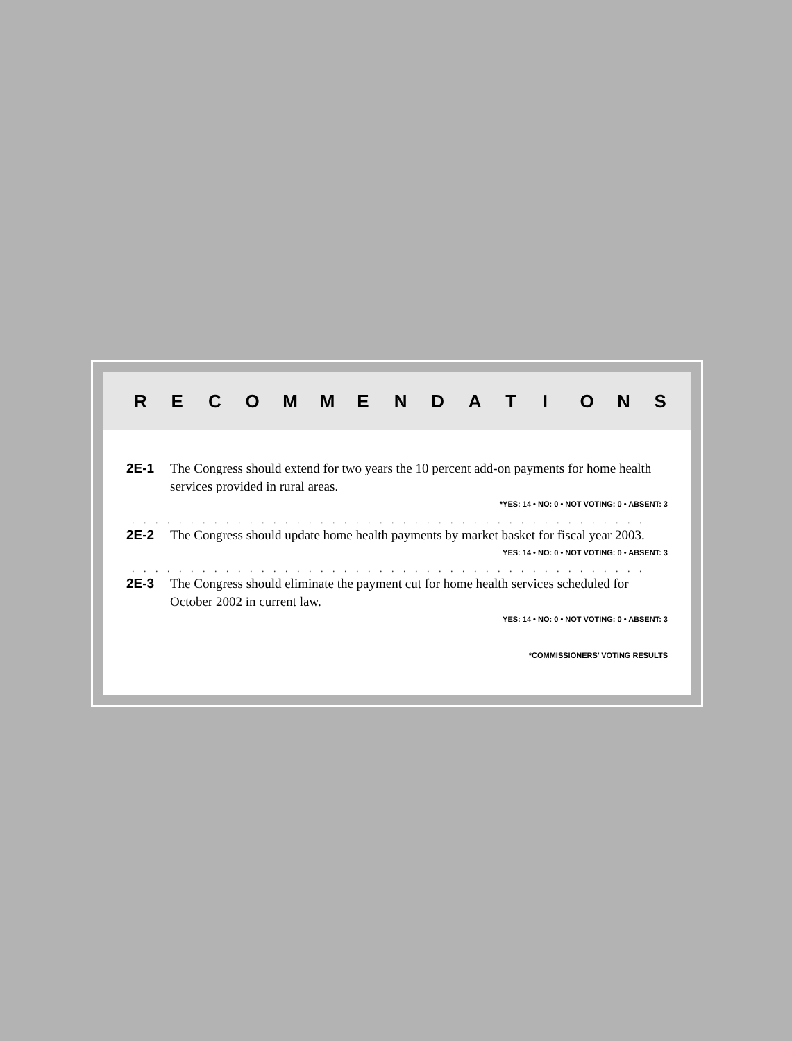RECOMMENDATIONS
2E-1 The Congress should extend for two years the 10 percent add-on payments for home health services provided in rural areas.
*YES: 14 • NO: 0 • NOT VOTING: 0 • ABSENT: 3
. . . . . . . . . . . . . . . . . . . . . . . . . . . . . . . . . . . . . . . . . . . . . . . . . . . . . . . . . . . . . . . . . . . . . . . . . .
2E-2 The Congress should update home health payments by market basket for fiscal year 2003.
YES: 14 • NO: 0 • NOT VOTING: 0 • ABSENT: 3
. . . . . . . . . . . . . . . . . . . . . . . . . . . . . . . . . . . . . . . . . . . . . . . . . . . . . . . . . . . . . . . . . . . . . . . . . .
2E-3 The Congress should eliminate the payment cut for home health services scheduled for October 2002 in current law.
YES: 14 • NO: 0 • NOT VOTING: 0 • ABSENT: 3
*COMMISSIONERS’ VOTING RESULTS